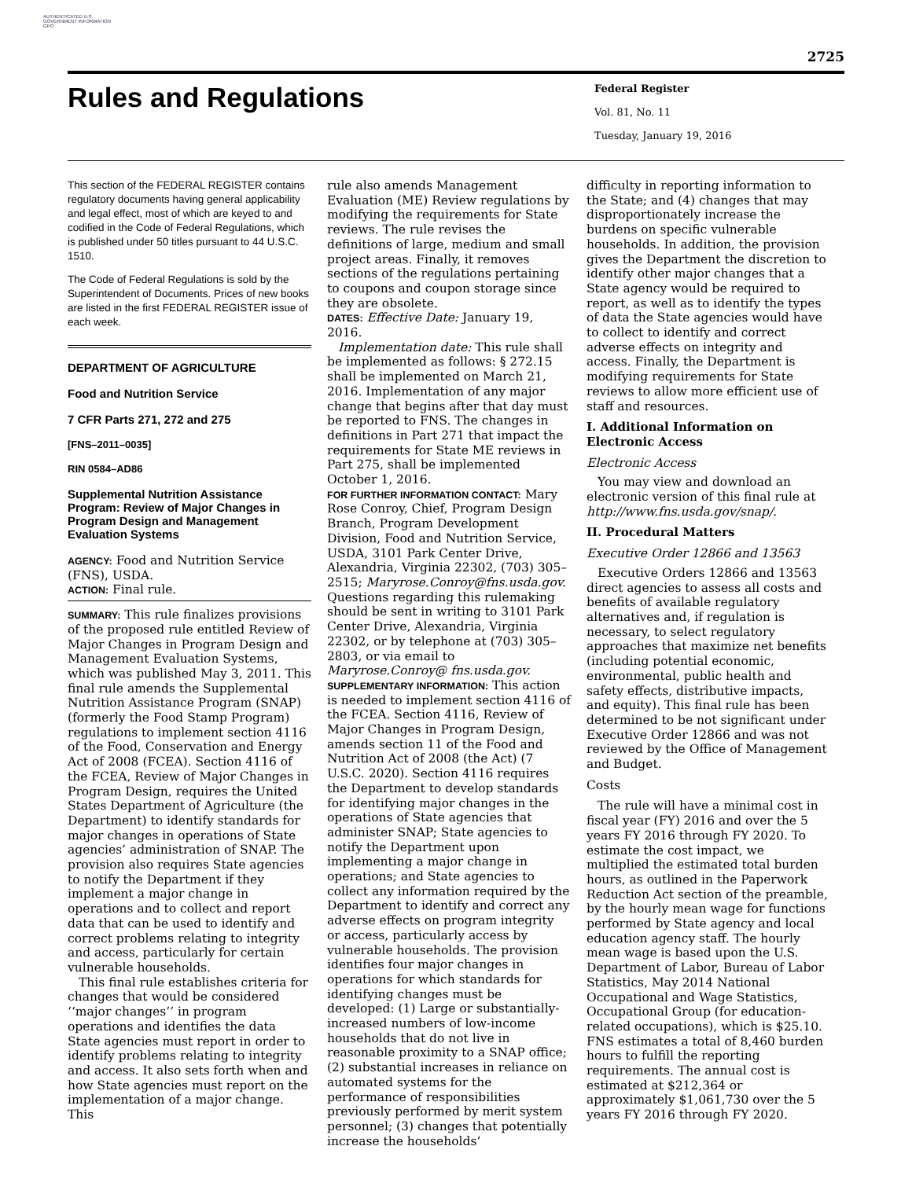AUTHENTICATED U.S. GOVERNMENT INFORMATION GPO
2725
Rules and Regulations
Federal Register
Vol. 81, No. 11
Tuesday, January 19, 2016
This section of the FEDERAL REGISTER contains regulatory documents having general applicability and legal effect, most of which are keyed to and codified in the Code of Federal Regulations, which is published under 50 titles pursuant to 44 U.S.C. 1510.
The Code of Federal Regulations is sold by the Superintendent of Documents. Prices of new books are listed in the first FEDERAL REGISTER issue of each week.
DEPARTMENT OF AGRICULTURE
Food and Nutrition Service
7 CFR Parts 271, 272 and 275
[FNS–2011–0035]
RIN 0584–AD86
Supplemental Nutrition Assistance Program: Review of Major Changes in Program Design and Management Evaluation Systems
AGENCY: Food and Nutrition Service (FNS), USDA.
ACTION: Final rule.
SUMMARY: This rule finalizes provisions of the proposed rule entitled Review of Major Changes in Program Design and Management Evaluation Systems, which was published May 3, 2011. This final rule amends the Supplemental Nutrition Assistance Program (SNAP) (formerly the Food Stamp Program) regulations to implement section 4116 of the Food, Conservation and Energy Act of 2008 (FCEA). Section 4116 of the FCEA, Review of Major Changes in Program Design, requires the United States Department of Agriculture (the Department) to identify standards for major changes in operations of State agencies’ administration of SNAP. The provision also requires State agencies to notify the Department if they implement a major change in operations and to collect and report data that can be used to identify and correct problems relating to integrity and access, particularly for certain vulnerable households.
This final rule establishes criteria for changes that would be considered ‘‘major changes’’ in program operations and identifies the data State agencies must report in order to identify problems relating to integrity and access. It also sets forth when and how State agencies must report on the implementation of a major change. This
rule also amends Management Evaluation (ME) Review regulations by modifying the requirements for State reviews. The rule revises the definitions of large, medium and small project areas. Finally, it removes sections of the regulations pertaining to coupons and coupon storage since they are obsolete.
DATES: Effective Date: January 19, 2016.
Implementation date: This rule shall be implemented as follows: § 272.15 shall be implemented on March 21, 2016. Implementation of any major change that begins after that day must be reported to FNS. The changes in definitions in Part 271 that impact the requirements for State ME reviews in Part 275, shall be implemented October 1, 2016.
FOR FURTHER INFORMATION CONTACT: Mary Rose Conroy, Chief, Program Design Branch, Program Development Division, Food and Nutrition Service, USDA, 3101 Park Center Drive, Alexandria, Virginia 22302, (703) 305–2515; Maryrose.Conroy@fns.usda.gov. Questions regarding this rulemaking should be sent in writing to 3101 Park Center Drive, Alexandria, Virginia 22302, or by telephone at (703) 305–2803, or via email to Maryrose.Conroy@ fns.usda.gov.
SUPPLEMENTARY INFORMATION: This action is needed to implement section 4116 of the FCEA. Section 4116, Review of Major Changes in Program Design, amends section 11 of the Food and Nutrition Act of 2008 (the Act) (7 U.S.C. 2020). Section 4116 requires the Department to develop standards for identifying major changes in the operations of State agencies that administer SNAP; State agencies to notify the Department upon implementing a major change in operations; and State agencies to collect any information required by the Department to identify and correct any adverse effects on program integrity or access, particularly access by vulnerable households. The provision identifies four major changes in operations for which standards for identifying changes must be developed: (1) Large or substantially-increased numbers of low-income households that do not live in reasonable proximity to a SNAP office; (2) substantial increases in reliance on automated systems for the performance of responsibilities previously performed by merit system personnel; (3) changes that potentially increase the households’
difficulty in reporting information to the State; and (4) changes that may disproportionately increase the burdens on specific vulnerable households. In addition, the provision gives the Department the discretion to identify other major changes that a State agency would be required to report, as well as to identify the types of data the State agencies would have to collect to identify and correct adverse effects on integrity and access. Finally, the Department is modifying requirements for State reviews to allow more efficient use of staff and resources.
I. Additional Information on Electronic Access
Electronic Access
You may view and download an electronic version of this final rule at http://www.fns.usda.gov/snap/.
II. Procedural Matters
Executive Order 12866 and 13563
Executive Orders 12866 and 13563 direct agencies to assess all costs and benefits of available regulatory alternatives and, if regulation is necessary, to select regulatory approaches that maximize net benefits (including potential economic, environmental, public health and safety effects, distributive impacts, and equity). This final rule has been determined to be not significant under Executive Order 12866 and was not reviewed by the Office of Management and Budget.
Costs
The rule will have a minimal cost in fiscal year (FY) 2016 and over the 5 years FY 2016 through FY 2020. To estimate the cost impact, we multiplied the estimated total burden hours, as outlined in the Paperwork Reduction Act section of the preamble, by the hourly mean wage for functions performed by State agency and local education agency staff. The hourly mean wage is based upon the U.S. Department of Labor, Bureau of Labor Statistics, May 2014 National Occupational and Wage Statistics, Occupational Group (for education-related occupations), which is $25.10. FNS estimates a total of 8,460 burden hours to fulfill the reporting requirements. The annual cost is estimated at $212,364 or approximately $1,061,730 over the 5 years FY 2016 through FY 2020.